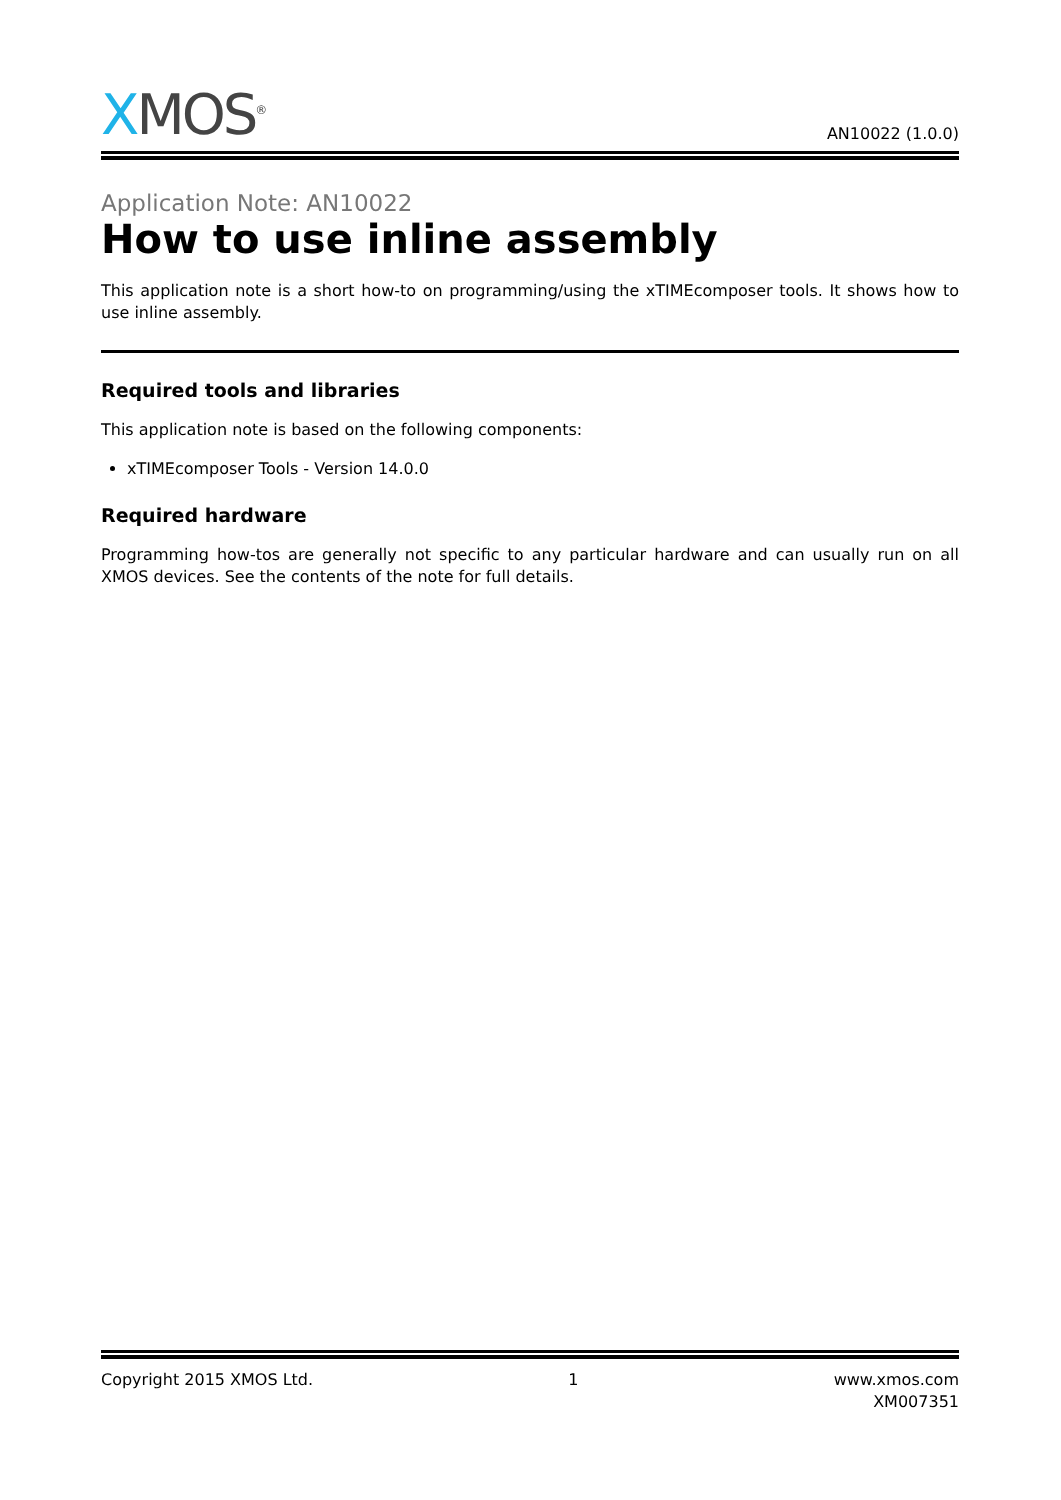XMOS<sup>®</sup>
AN10022 (1.0.0)
Application Note: AN10022
How to use inline assembly
This application note is a short how-to on programming/using the xTIMEcomposer tools. It shows how to use inline assembly.
Required tools and libraries
This application note is based on the following components:
xTIMEcomposer Tools - Version 14.0.0
Required hardware
Programming how-tos are generally not specific to any particular hardware and can usually run on all XMOS devices. See the contents of the note for full details.
Copyright 2015 XMOS Ltd. 1 www.xmos.com
XM007351